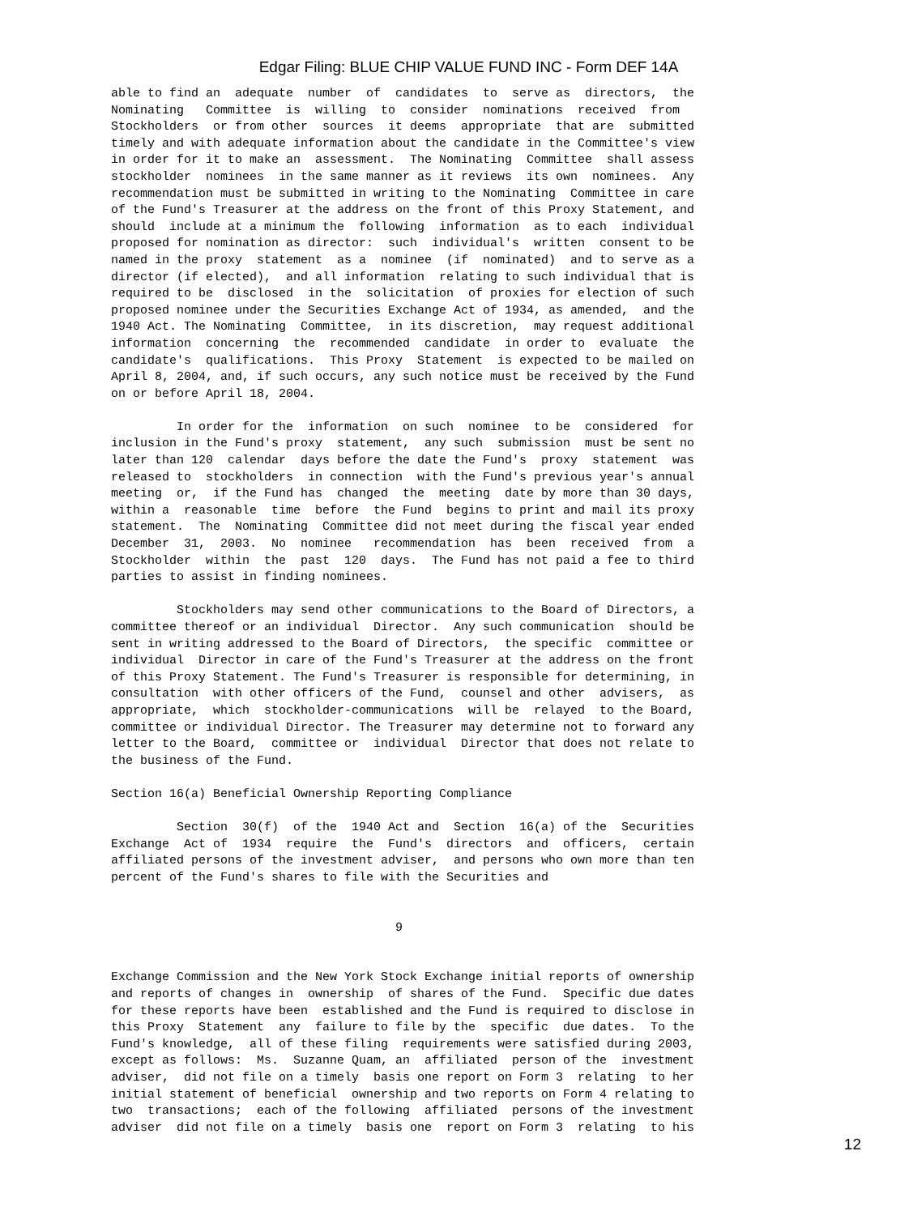Edgar Filing: BLUE CHIP VALUE FUND INC - Form DEF 14A
able to find an  adequate  number  of  candidates  to  serve as  directors,  the
Nominating   Committee  is  willing  to  consider  nominations  received  from
Stockholders  or from other  sources  it deems  appropriate  that are  submitted
timely and with adequate information about the candidate in the Committee's view
in order for it to make an  assessment.  The Nominating  Committee  shall assess
stockholder  nominees  in the same manner as it reviews  its own  nominees.  Any
recommendation must be submitted in writing to the Nominating  Committee in care
of the Fund's Treasurer at the address on the front of this Proxy Statement, and
should  include at a minimum the  following  information  as to each  individual
proposed for nomination as director:  such  individual's  written  consent to be
named in the proxy  statement  as a  nominee  (if  nominated)  and to serve as a
director (if elected),  and all information  relating to such individual that is
required to be  disclosed  in the  solicitation  of proxies for election of such
proposed nominee under the Securities Exchange Act of 1934, as amended,  and the
1940 Act. The Nominating  Committee,  in its discretion,  may request additional
information  concerning  the  recommended  candidate  in order to  evaluate  the
candidate's  qualifications.  This Proxy  Statement  is expected to be mailed on
April 8, 2004, and, if such occurs, any such notice must be received by the Fund
on or before April 18, 2004.

         In order for the  information  on such  nominee  to be  considered  for
inclusion in the Fund's proxy  statement,  any such  submission  must be sent no
later than 120  calendar  days before the date the Fund's  proxy  statement  was
released to  stockholders  in connection  with the Fund's previous year's annual
meeting  or,  if the Fund has  changed  the  meeting  date by more than 30 days,
within a  reasonable  time  before  the Fund  begins to print and mail its proxy
statement.  The  Nominating  Committee did not meet during the fiscal year ended
December  31,  2003.  No  nominee   recommendation  has  been  received  from  a
Stockholder  within  the  past  120  days.  The Fund has not paid a fee to third
parties to assist in finding nominees.

         Stockholders may send other communications to the Board of Directors, a
committee thereof or an individual  Director.  Any such communication  should be
sent in writing addressed to the Board of Directors,  the specific  committee or
individual  Director in care of the Fund's Treasurer at the address on the front
of this Proxy Statement. The Fund's Treasurer is responsible for determining, in
consultation  with other officers of the Fund,  counsel and other  advisers,  as
appropriate,  which  stockholder-communications  will be  relayed  to the Board,
committee or individual Director. The Treasurer may determine not to forward any
letter to the Board,  committee or  individual  Director that does not relate to
the business of the Fund.

Section 16(a) Beneficial Ownership Reporting Compliance

         Section  30(f)  of the  1940 Act and  Section  16(a) of the  Securities
Exchange  Act of  1934  require  the  Fund's  directors  and  officers,  certain
affiliated persons of the investment adviser,  and persons who own more than ten
percent of the Fund's shares to file with the Securities and


                                       9


Exchange Commission and the New York Stock Exchange initial reports of ownership
and reports of changes in  ownership  of shares of the Fund.  Specific due dates
for these reports have been  established and the Fund is required to disclose in
this Proxy  Statement  any  failure to file by the  specific  due dates.  To the
Fund's knowledge,  all of these filing  requirements were satisfied during 2003,
except as follows:  Ms.  Suzanne Quam, an  affiliated  person of the  investment
adviser,  did not file on a timely  basis one report on Form 3  relating  to her
initial statement of beneficial  ownership and two reports on Form 4 relating to
two  transactions;  each of the following  affiliated  persons of the investment
adviser  did not file on a timely  basis one  report on Form 3  relating  to his
12